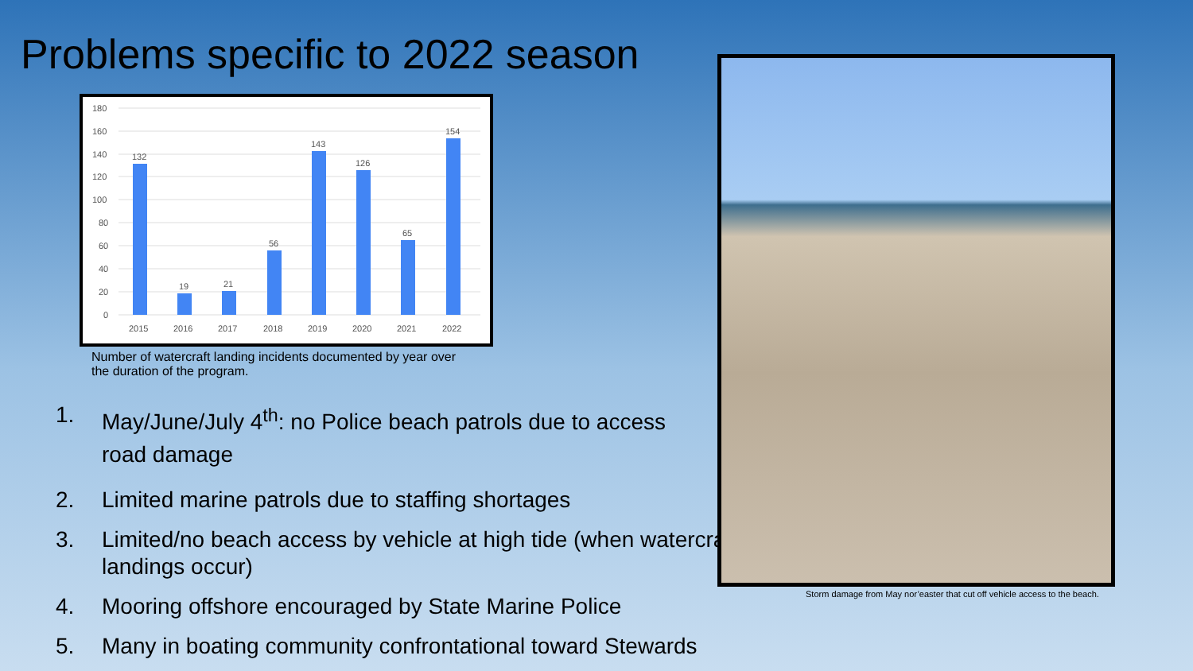Problems specific to 2022 season
180
160
140
120
100
80
60
40
20
0
132
19
21
56
143
126
65
154
2015
2016
2017
2018
2019
2020
2021
2022
Number of watercraft landing incidents documented by year over the duration of the program.
1. May/June/July 4<sup>th</sup>: no Police beach patrols due to access
road damage
2. Limited marine patrols due to staffing shortages
3. Limited/no beach access by vehicle at high tide (when watercraft landings occur)
4. Mooring offshore encouraged by State Marine Police
5. Many in boating community confrontational toward Stewards
Storm damage from May nor’easter that cut off vehicle access to the beach.